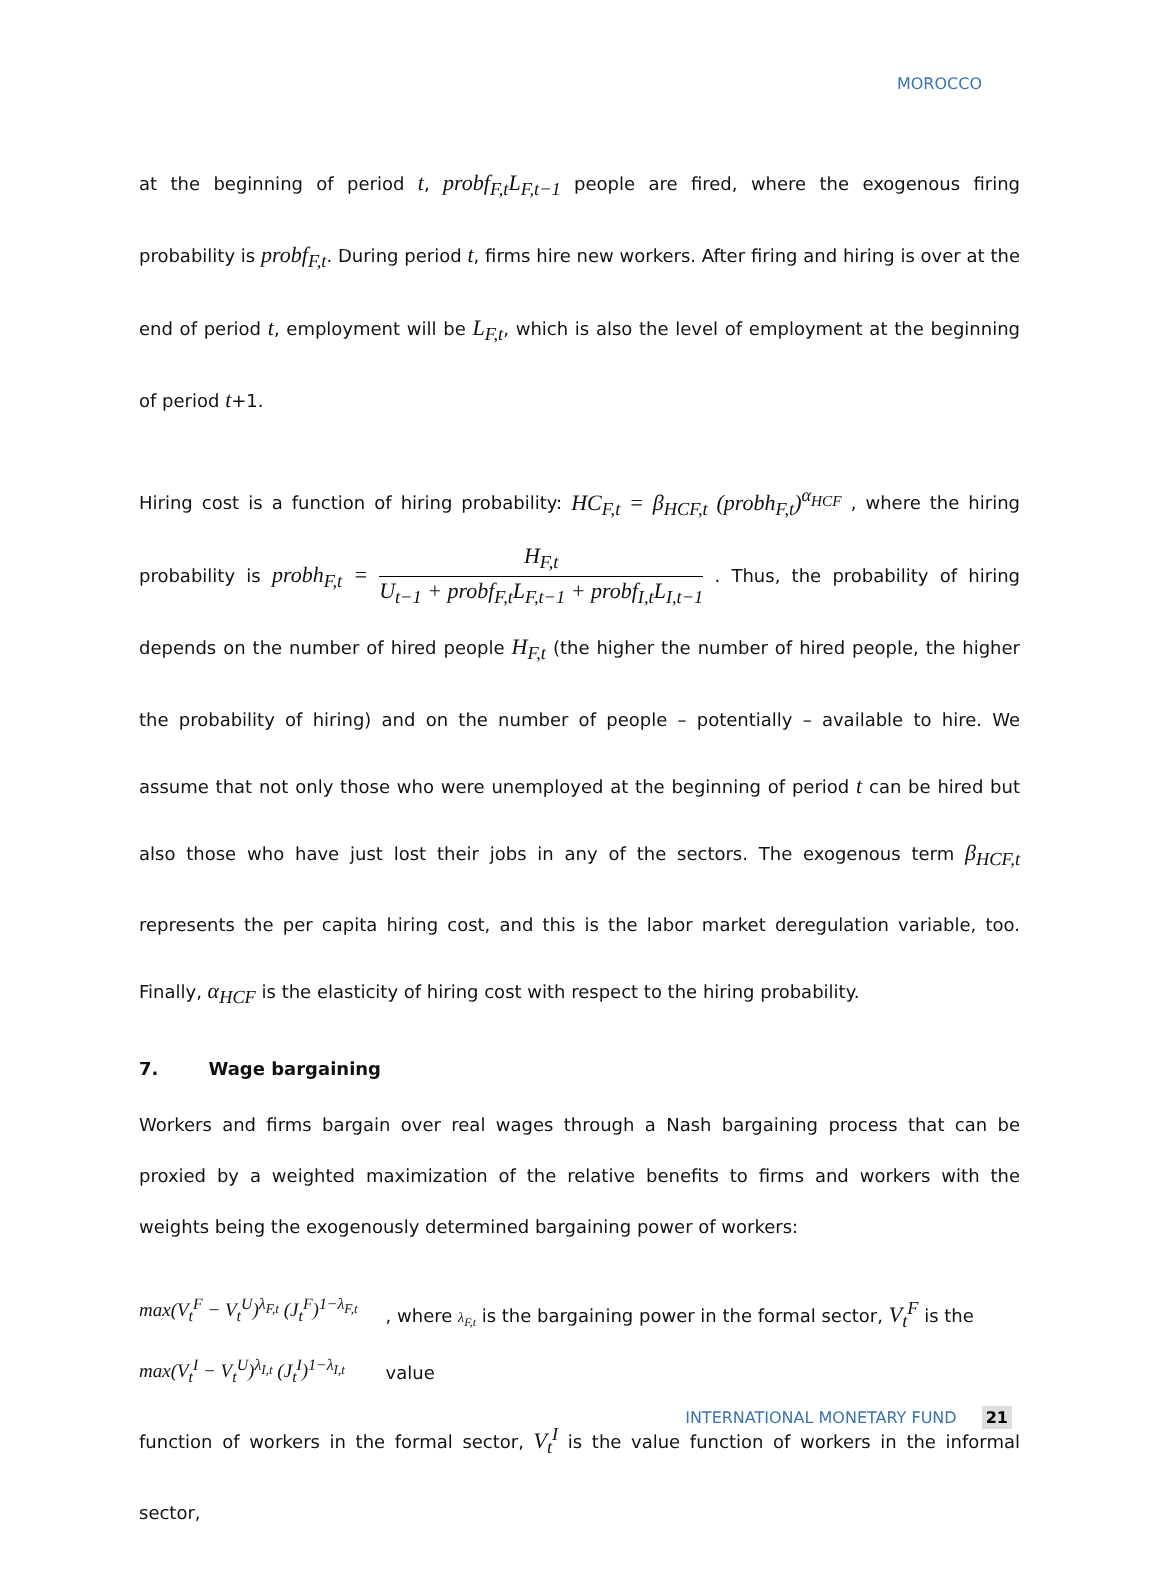MOROCCO
at the beginning of period t, probf<sub>F,t</sub>L<sub>F,t−1</sub> people are fired, where the exogenous firing probability is probf<sub>F,t</sub>. During period t, firms hire new workers. After firing and hiring is over at the end of period t, employment will be L<sub>F,t</sub>, which is also the level of employment at the beginning of period t+1.
Hiring cost is a function of hiring probability: HC<sub>F,t</sub> = β<sub>HCF,t</sub> (probh<sub>F,t</sub>)<sup>α<sub>HCF</sub></sup> , where the hiring probability is probh<sub>F,t</sub> = H<sub>F,t</sub> U<sub>t−1</sub> + probf<sub>F,t</sub>L<sub>F,t−1</sub> + probf<sub>I,t</sub>L<sub>I,t−1</sub> . Thus, the probability of hiring depends on the number of hired people H<sub>F,t</sub> (the higher the number of hired people, the higher the probability of hiring) and on the number of people – potentially – available to hire. We assume that not only those who were unemployed at the beginning of period t can be hired but also those who have just lost their jobs in any of the sectors. The exogenous term β<sub>HCF,t</sub> represents the per capita hiring cost, and this is the labor market deregulation variable, too. Finally, α<sub>HCF</sub> is the elasticity of hiring cost with respect to the hiring probability.
7. Wage bargaining
Workers and firms bargain over real wages through a Nash bargaining process that can be proxied by a weighted maximization of the relative benefits to firms and workers with the weights being the exogenously determined bargaining power of workers:
max(V<sub>t</sub><sup>F</sup> − V<sub>t</sub><sup>U</sup>)<sup>λ<sub>F,t</sub></sup> (J<sub>t</sub><sup>F</sup>)<sup>1−λ<sub>F,t</sub></sup>
max(V<sub>t</sub><sup>I</sup> − V<sub>t</sub><sup>U</sup>)<sup>λ<sub>I,t</sub></sup> (J<sub>t</sub><sup>I</sup>)<sup>1−λ<sub>I,t</sub></sup>
, where λ<sub>F,t</sub> is the bargaining power in the formal sector, V<sub>t</sub><sup>F</sup> is the value
function of workers in the formal sector, V<sub>t</sub><sup>I</sup> is the value function of workers in the informal sector,
INTERNATIONAL MONETARY FUND 21